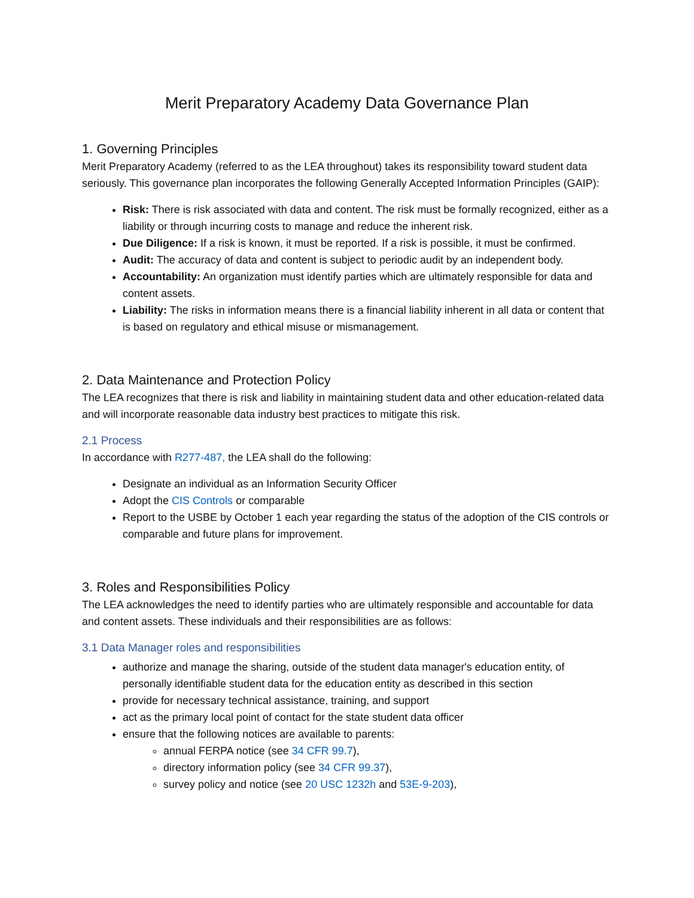Merit Preparatory Academy Data Governance Plan
1. Governing Principles
Merit Preparatory Academy (referred to as the LEA throughout) takes its responsibility toward student data seriously. This governance plan incorporates the following Generally Accepted Information Principles (GAIP):
Risk: There is risk associated with data and content. The risk must be formally recognized, either as a liability or through incurring costs to manage and reduce the inherent risk.
Due Diligence: If a risk is known, it must be reported. If a risk is possible, it must be confirmed.
Audit: The accuracy of data and content is subject to periodic audit by an independent body.
Accountability: An organization must identify parties which are ultimately responsible for data and content assets.
Liability: The risks in information means there is a financial liability inherent in all data or content that is based on regulatory and ethical misuse or mismanagement.
2. Data Maintenance and Protection Policy
The LEA recognizes that there is risk and liability in maintaining student data and other education-related data and will incorporate reasonable data industry best practices to mitigate this risk.
2.1 Process
In accordance with R277-487, the LEA shall do the following:
Designate an individual as an Information Security Officer
Adopt the CIS Controls or comparable
Report to the USBE by October 1 each year regarding the status of the adoption of the CIS controls or comparable and future plans for improvement.
3. Roles and Responsibilities Policy
The LEA acknowledges the need to identify parties who are ultimately responsible and accountable for data and content assets. These individuals and their responsibilities are as follows:
3.1 Data Manager roles and responsibilities
authorize and manage the sharing, outside of the student data manager's education entity, of personally identifiable student data for the education entity as described in this section
provide for necessary technical assistance, training, and support
act as the primary local point of contact for the state student data officer
ensure that the following notices are available to parents:
annual FERPA notice (see 34 CFR 99.7),
directory information policy (see 34 CFR 99.37),
survey policy and notice (see 20 USC 1232h and 53E-9-203),